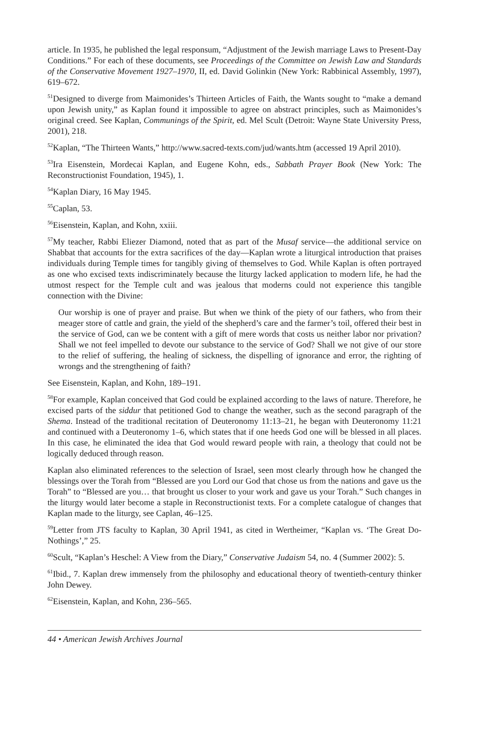article. In 1935, he published the legal responsum, “Adjustment of the Jewish marriage Laws to Present-Day Conditions.” For each of these documents, see Proceedings of the Committee on Jewish Law and Standards of the Conservative Movement 1927–1970, II, ed. David Golinkin (New York: Rabbinical Assembly, 1997), 619–672.
<sup>51</sup> Designed to diverge from Maimonides’s Thirteen Articles of Faith, the Wants sought to “make a demand upon Jewish unity,” as Kaplan found it impossible to agree on abstract principles, such as Maimonides’s original creed. See Kaplan, Communings of the Spirit, ed. Mel Scult (Detroit: Wayne State University Press, 2001), 218.
<sup>52</sup> Kaplan, “The Thirteen Wants,” http://www.sacred-texts.com/jud/wants.htm (accessed 19 April 2010).
<sup>53</sup> Ira Eisenstein, Mordecai Kaplan, and Eugene Kohn, eds., Sabbath Prayer Book (New York: The Reconstructionist Foundation, 1945), 1.
<sup>54</sup> Kaplan Diary, 16 May 1945.
<sup>55</sup> Caplan, 53.
<sup>56</sup> Eisenstein, Kaplan, and Kohn, xxiii.
<sup>57</sup> My teacher, Rabbi Eliezer Diamond, noted that as part of the Musaf service—the additional service on Shabbat that accounts for the extra sacrifices of the day—Kaplan wrote a liturgical introduction that praises individuals during Temple times for tangibly giving of themselves to God. While Kaplan is often portrayed as one who excised texts indiscriminately because the liturgy lacked application to modern life, he had the utmost respect for the Temple cult and was jealous that moderns could not experience this tangible connection with the Divine:
Our worship is one of prayer and praise. But when we think of the piety of our fathers, who from their meager store of cattle and grain, the yield of the shepherd’s care and the farmer’s toil, offered their best in the service of God, can we be content with a gift of mere words that costs us neither labor nor privation? Shall we not feel impelled to devote our substance to the service of God? Shall we not give of our store to the relief of suffering, the healing of sickness, the dispelling of ignorance and error, the righting of wrongs and the strengthening of faith?
See Eisenstein, Kaplan, and Kohn, 189–191.
<sup>58</sup> For example, Kaplan conceived that God could be explained according to the laws of nature. Therefore, he excised parts of the siddur that petitioned God to change the weather, such as the second paragraph of the Shema. Instead of the traditional recitation of Deuteronomy 11:13–21, he began with Deuteronomy 11:21 and continued with a Deuteronomy 1–6, which states that if one heeds God one will be blessed in all places. In this case, he eliminated the idea that God would reward people with rain, a theology that could not be logically deduced through reason.
Kaplan also eliminated references to the selection of Israel, seen most clearly through how he changed the blessings over the Torah from “Blessed are you Lord our God that chose us from the nations and gave us the Torah” to “Blessed are you… that brought us closer to your work and gave us your Torah.” Such changes in the liturgy would later become a staple in Reconstructionist texts. For a complete catalogue of changes that Kaplan made to the liturgy, see Caplan, 46–125.
<sup>59</sup> Letter from JTS faculty to Kaplan, 30 April 1941, as cited in Wertheimer, “Kaplan vs. ‘The Great Do-Nothings’,” 25.
<sup>60</sup> Scult, “Kaplan’s Heschel: A View from the Diary,” Conservative Judaism 54, no. 4 (Summer 2002): 5.
<sup>61</sup> Ibid., 7. Kaplan drew immensely from the philosophy and educational theory of twentieth-century thinker John Dewey.
<sup>62</sup> Eisenstein, Kaplan, and Kohn, 236–565.
44 • American Jewish Archives Journal